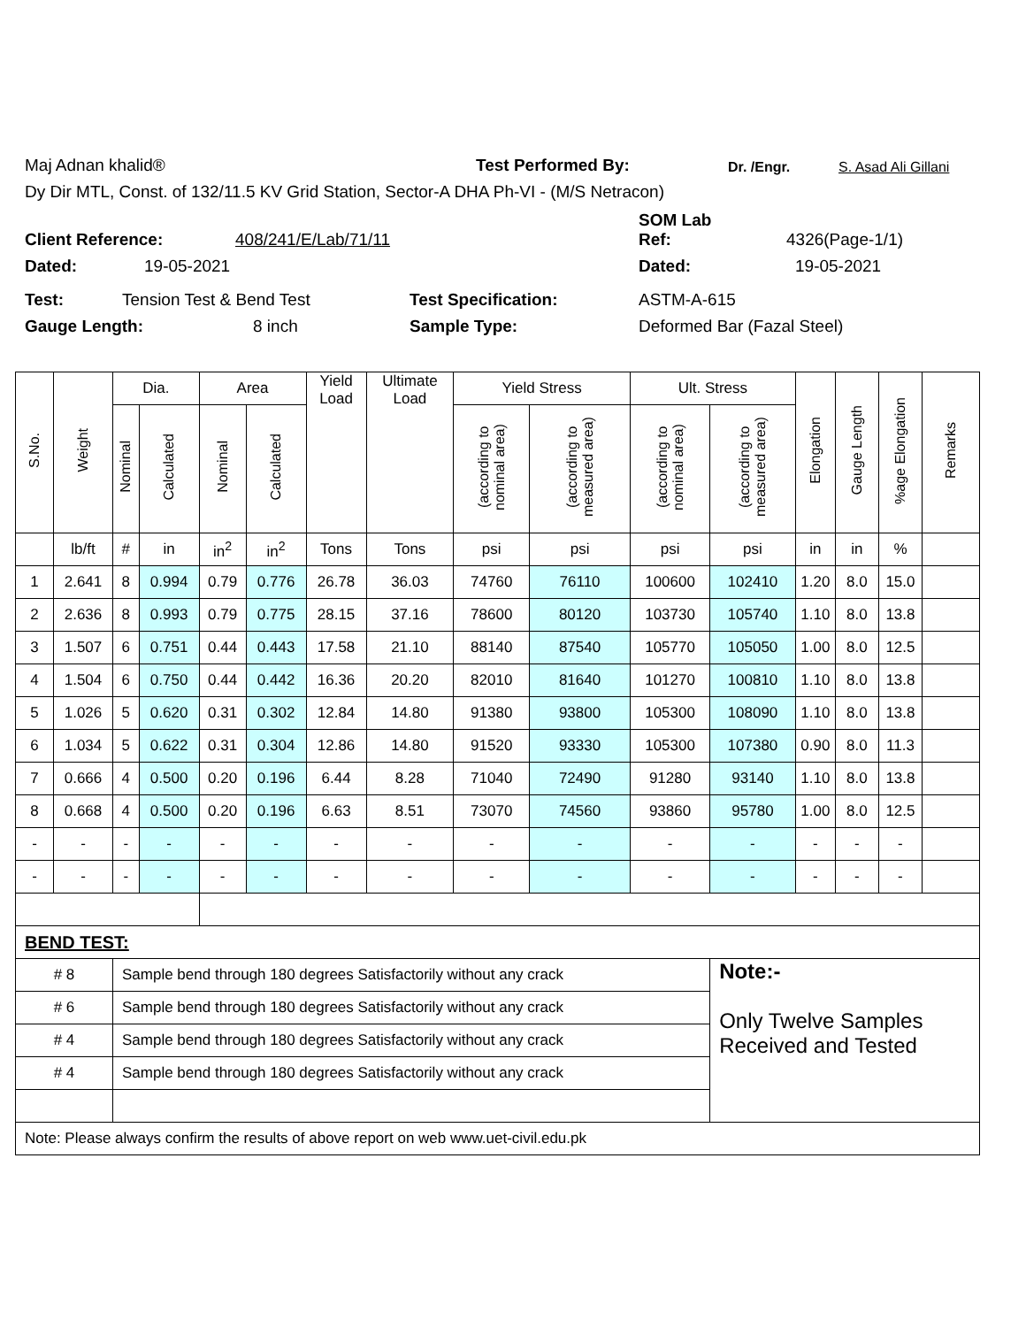Maj Adnan khalid® Test Performed By: Dr. /Engr. S. Asad Ali Gillani
Dy Dir MTL, Const. of 132/11.5 KV Grid Station, Sector-A DHA Ph-VI - (M/S Netracon)
Client Reference: 408/241/E/Lab/71/11 SOM Lab
Ref: 4326(Page-1/1)
Dated: 19-05-2021 Dated: 19-05-2021
Test: Tension Test & Bend Test Test Specification: ASTM-A-615
Gauge Length: 8 inch Sample Type: Deformed Bar (Fazal Steel)
| S.No. | Weight | Dia. | | Area | | Yield Load | Ultimate Load | Yield Stress | | Ult. Stress | | Elongation | Gauge Length | %age Elongation | Remarks |
| --- | --- | --- | --- | --- | --- | --- | --- | --- | --- | --- | --- | --- | --- | --- | --- |
| | | Nominal | Calculated | Nominal | Calculated | | | (according to nominal area) | (according to measured area) | (according to nominal area) | (according to measured area) | | | | |
| | lb/ft | # | in | in<sup>2</sup> | in<sup>2</sup> | Tons | Tons | psi | psi | psi | psi | in | in | % | |
| 1 | 2.641 | 8 | 0.994 | 0.79 | 0.776 | 26.78 | 36.03 | 74760 | 76110 | 100600 | 102410 | 1.20 | 8.0 | 15.0 | |
| 2 | 2.636 | 8 | 0.993 | 0.79 | 0.775 | 28.15 | 37.16 | 78600 | 80120 | 103730 | 105740 | 1.10 | 8.0 | 13.8 | |
| 3 | 1.507 | 6 | 0.751 | 0.44 | 0.443 | 17.58 | 21.10 | 88140 | 87540 | 105770 | 105050 | 1.00 | 8.0 | 12.5 | |
| 4 | 1.504 | 6 | 0.750 | 0.44 | 0.442 | 16.36 | 20.20 | 82010 | 81640 | 101270 | 100810 | 1.10 | 8.0 | 13.8 | |
| 5 | 1.026 | 5 | 0.620 | 0.31 | 0.302 | 12.84 | 14.80 | 91380 | 93800 | 105300 | 108090 | 1.10 | 8.0 | 13.8 | |
| 6 | 1.034 | 5 | 0.622 | 0.31 | 0.304 | 12.86 | 14.80 | 91520 | 93330 | 105300 | 107380 | 0.90 | 8.0 | 11.3 | |
| 7 | 0.666 | 4 | 0.500 | 0.20 | 0.196 | 6.44 | 8.28 | 71040 | 72490 | 91280 | 93140 | 1.10 | 8.0 | 13.8 | |
| 8 | 0.668 | 4 | 0.500 | 0.20 | 0.196 | 6.63 | 8.51 | 73070 | 74560 | 93860 | 95780 | 1.00 | 8.0 | 12.5 | |
| - | - | - | - | - | - | - | - | - | - | - | - | - | - | - | |
| - | - | - | - | - | - | - | - | - | - | - | - | - | - | - | |
| BEND TEST: | | | | | | | | | | | | | | | |
| # 8 | | Sample bend through 180 degrees Satisfactorily without any crack | | | | | | | | | Note:- Only Twelve Samples Received and Tested | | | | |
| # 6 | | Sample bend through 180 degrees Satisfactorily without any crack | | | | | | | | | | | | | |
| # 4 | | Sample bend through 180 degrees Satisfactorily without any crack | | | | | | | | | | | | | |
| # 4 | | Sample bend through 180 degrees Satisfactorily without any crack | | | | | | | | | | | | | |
| Note: Please always confirm the results of above report on web www.uet-civil.edu.pk | | | | | | | | | | | | | | | |